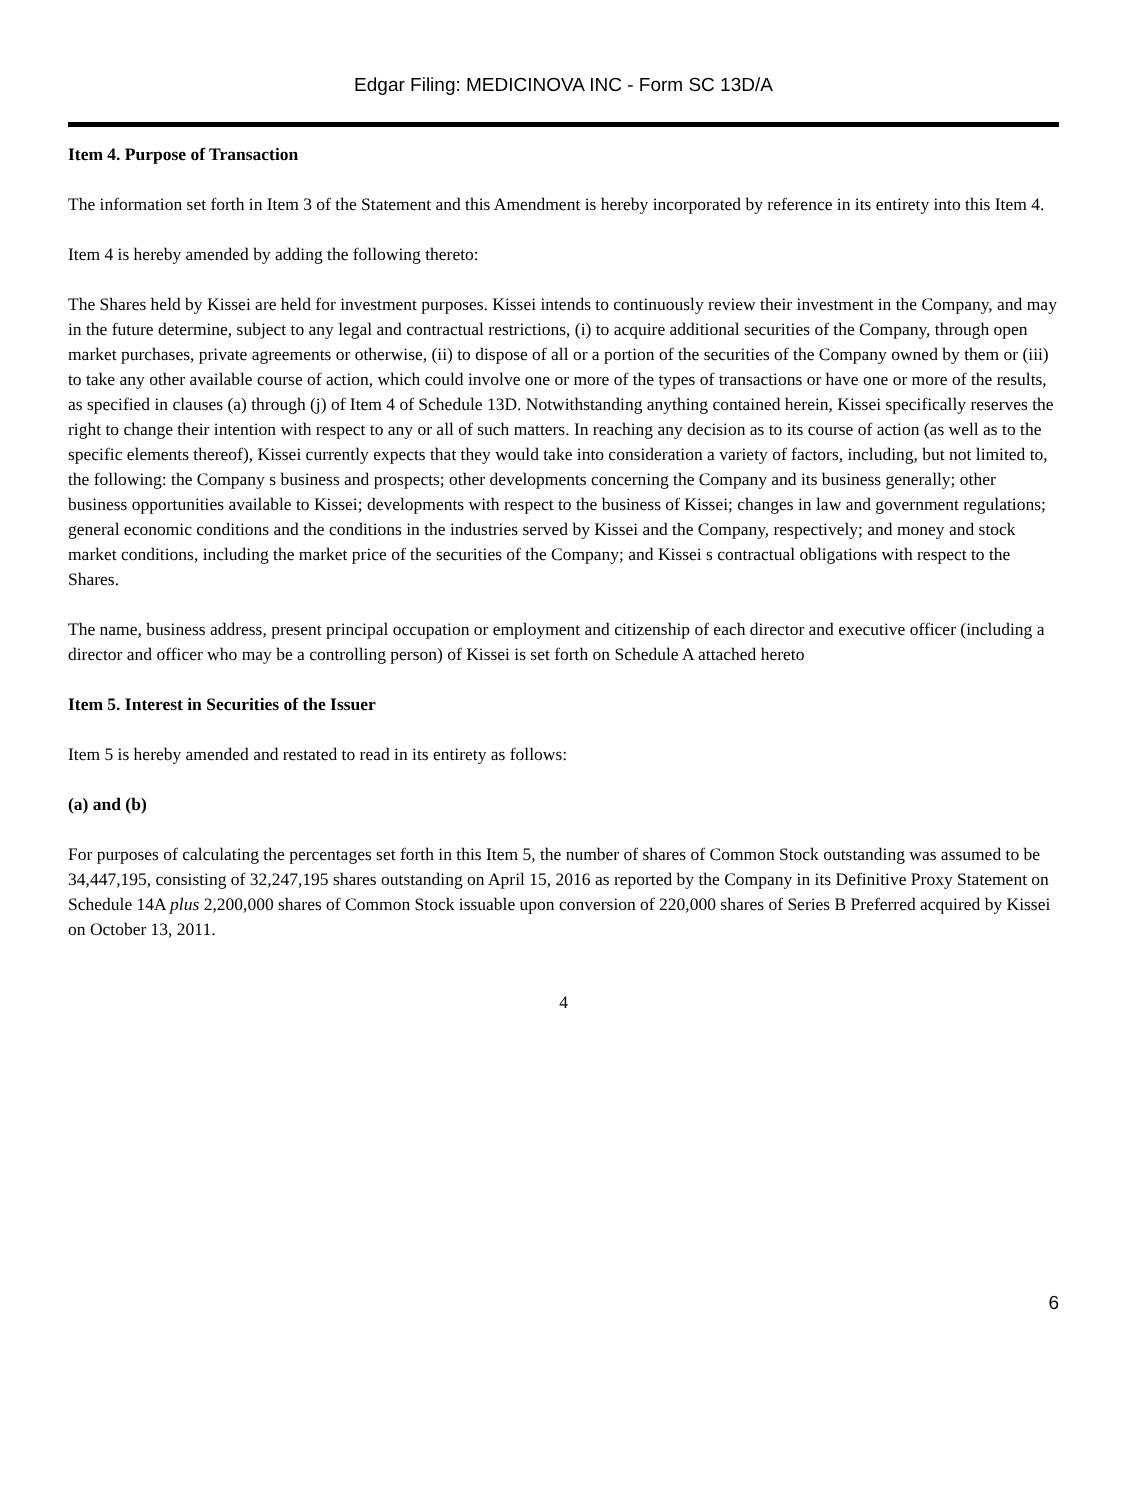Edgar Filing: MEDICINOVA INC - Form SC 13D/A
Item 4. Purpose of Transaction
The information set forth in Item 3 of the Statement and this Amendment is hereby incorporated by reference in its entirety into this Item 4.
Item 4 is hereby amended by adding the following thereto:
The Shares held by Kissei are held for investment purposes. Kissei intends to continuously review their investment in the Company, and may in the future determine, subject to any legal and contractual restrictions, (i) to acquire additional securities of the Company, through open market purchases, private agreements or otherwise, (ii) to dispose of all or a portion of the securities of the Company owned by them or (iii) to take any other available course of action, which could involve one or more of the types of transactions or have one or more of the results, as specified in clauses (a) through (j) of Item 4 of Schedule 13D. Notwithstanding anything contained herein, Kissei specifically reserves the right to change their intention with respect to any or all of such matters. In reaching any decision as to its course of action (as well as to the specific elements thereof), Kissei currently expects that they would take into consideration a variety of factors, including, but not limited to, the following: the Company s business and prospects; other developments concerning the Company and its business generally; other business opportunities available to Kissei; developments with respect to the business of Kissei; changes in law and government regulations; general economic conditions and the conditions in the industries served by Kissei and the Company, respectively; and money and stock market conditions, including the market price of the securities of the Company; and Kissei s contractual obligations with respect to the Shares.
The name, business address, present principal occupation or employment and citizenship of each director and executive officer (including a director and officer who may be a controlling person) of Kissei is set forth on Schedule A attached hereto
Item 5. Interest in Securities of the Issuer
Item 5 is hereby amended and restated to read in its entirety as follows:
(a) and (b)
For purposes of calculating the percentages set forth in this Item 5, the number of shares of Common Stock outstanding was assumed to be 34,447,195, consisting of 32,247,195 shares outstanding on April 15, 2016 as reported by the Company in its Definitive Proxy Statement on Schedule 14A plus 2,200,000 shares of Common Stock issuable upon conversion of 220,000 shares of Series B Preferred acquired by Kissei on October 13, 2011.
4
6